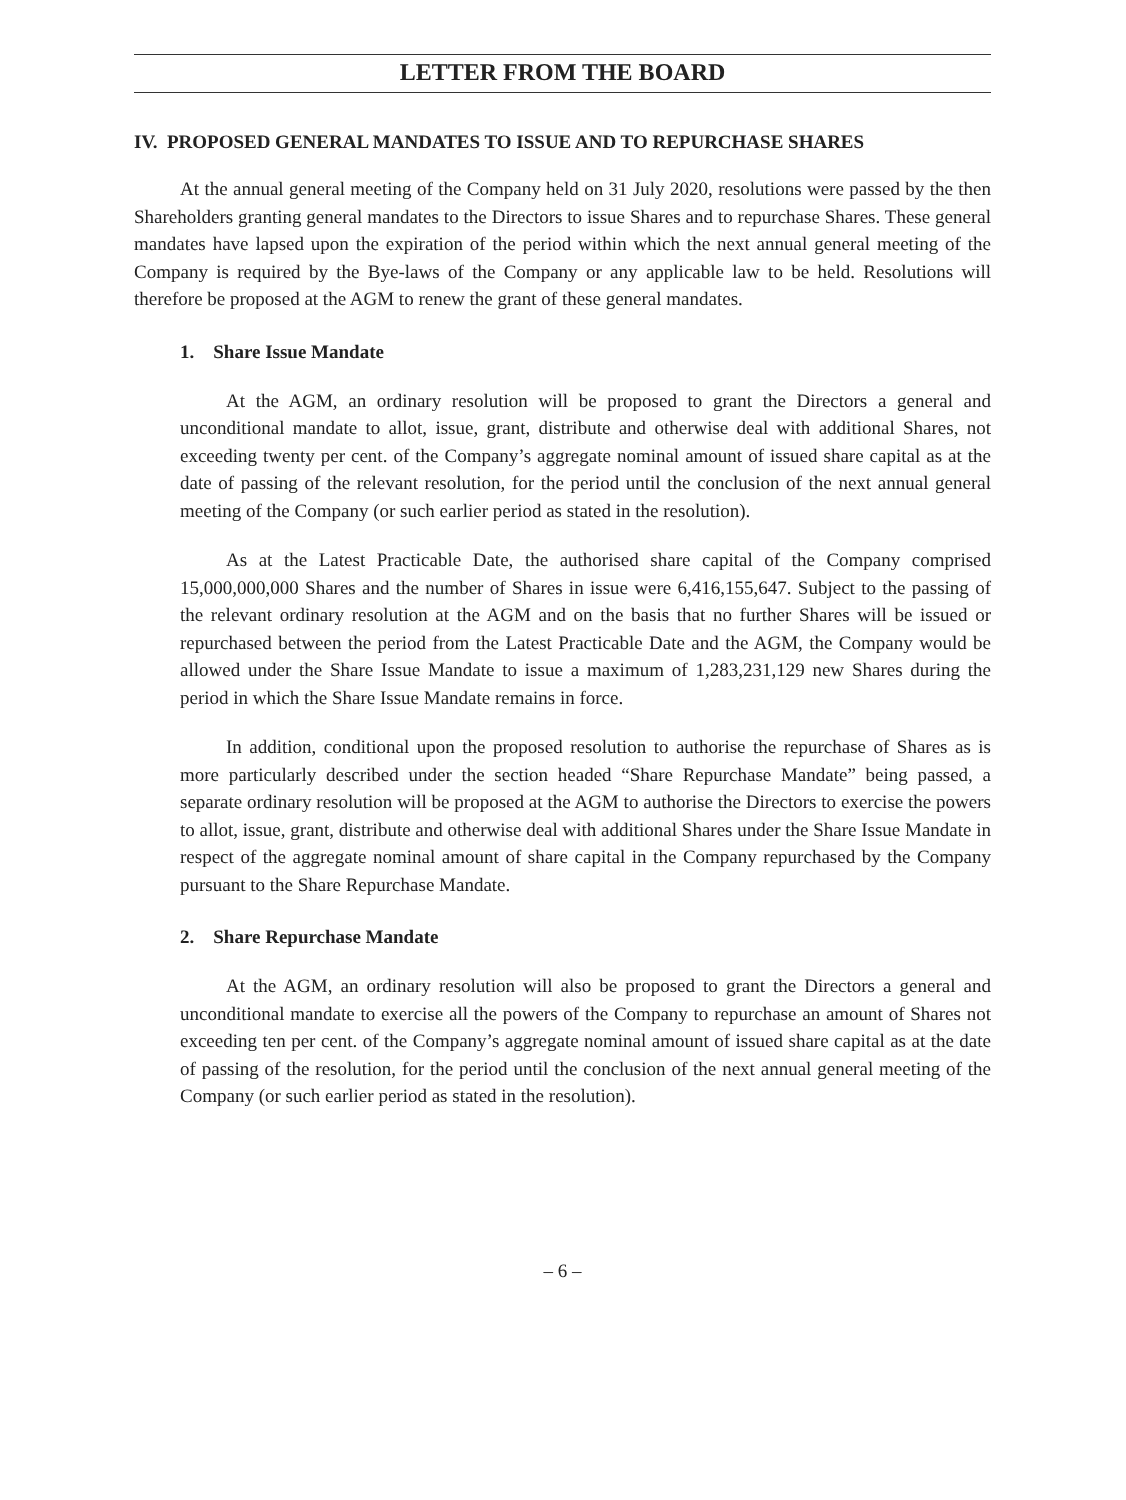LETTER FROM THE BOARD
IV. PROPOSED GENERAL MANDATES TO ISSUE AND TO REPURCHASE SHARES
At the annual general meeting of the Company held on 31 July 2020, resolutions were passed by the then Shareholders granting general mandates to the Directors to issue Shares and to repurchase Shares. These general mandates have lapsed upon the expiration of the period within which the next annual general meeting of the Company is required by the Bye-laws of the Company or any applicable law to be held. Resolutions will therefore be proposed at the AGM to renew the grant of these general mandates.
1. Share Issue Mandate
At the AGM, an ordinary resolution will be proposed to grant the Directors a general and unconditional mandate to allot, issue, grant, distribute and otherwise deal with additional Shares, not exceeding twenty per cent. of the Company’s aggregate nominal amount of issued share capital as at the date of passing of the relevant resolution, for the period until the conclusion of the next annual general meeting of the Company (or such earlier period as stated in the resolution).
As at the Latest Practicable Date, the authorised share capital of the Company comprised 15,000,000,000 Shares and the number of Shares in issue were 6,416,155,647. Subject to the passing of the relevant ordinary resolution at the AGM and on the basis that no further Shares will be issued or repurchased between the period from the Latest Practicable Date and the AGM, the Company would be allowed under the Share Issue Mandate to issue a maximum of 1,283,231,129 new Shares during the period in which the Share Issue Mandate remains in force.
In addition, conditional upon the proposed resolution to authorise the repurchase of Shares as is more particularly described under the section headed “Share Repurchase Mandate” being passed, a separate ordinary resolution will be proposed at the AGM to authorise the Directors to exercise the powers to allot, issue, grant, distribute and otherwise deal with additional Shares under the Share Issue Mandate in respect of the aggregate nominal amount of share capital in the Company repurchased by the Company pursuant to the Share Repurchase Mandate.
2. Share Repurchase Mandate
At the AGM, an ordinary resolution will also be proposed to grant the Directors a general and unconditional mandate to exercise all the powers of the Company to repurchase an amount of Shares not exceeding ten per cent. of the Company’s aggregate nominal amount of issued share capital as at the date of passing of the resolution, for the period until the conclusion of the next annual general meeting of the Company (or such earlier period as stated in the resolution).
– 6 –